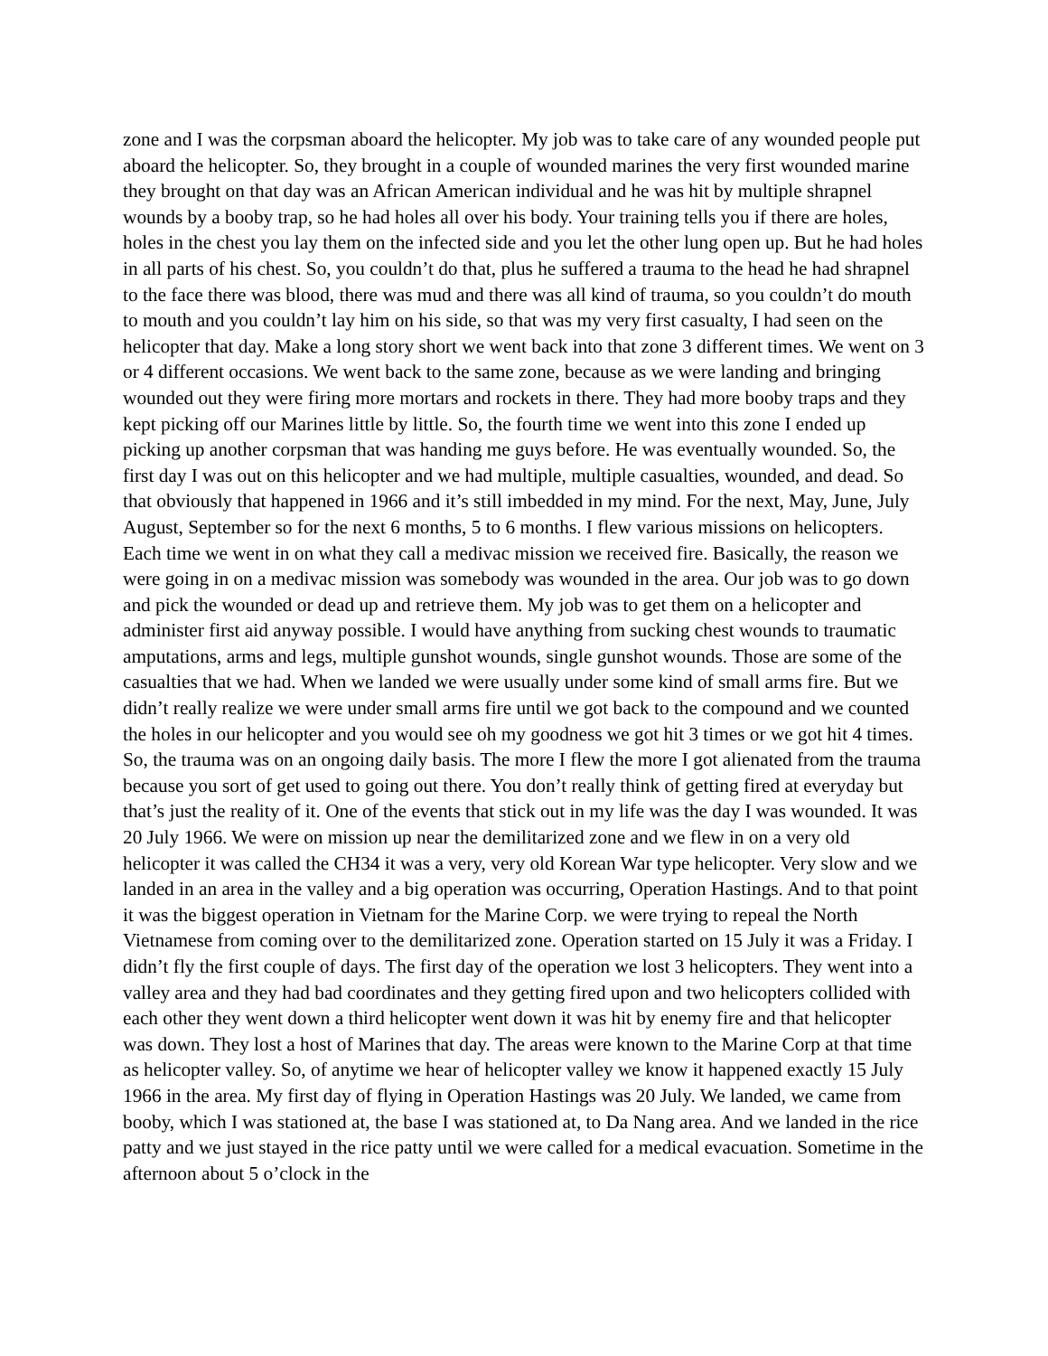zone and I was the corpsman aboard the helicopter. My job was to take care of any wounded people put aboard the helicopter. So, they brought in a couple of wounded marines the very first wounded marine they brought on that day was an African American individual and he was hit by multiple shrapnel wounds by a booby trap, so he had holes all over his body. Your training tells you if there are holes, holes in the chest you lay them on the infected side and you let the other lung open up. But he had holes in all parts of his chest. So, you couldn’t do that, plus he suffered a trauma to the head he had shrapnel to the face there was blood, there was mud and there was all kind of trauma, so you couldn’t do mouth to mouth and you couldn’t lay him on his side, so that was my very first casualty, I had seen on the helicopter that day. Make a long story short we went back into that zone 3 different times. We went on 3 or 4 different occasions. We went back to the same zone, because as we were landing and bringing wounded out they were firing more mortars and rockets in there. They had more booby traps and they kept picking off our Marines little by little. So, the fourth time we went into this zone I ended up picking up another corpsman that was handing me guys before. He was eventually wounded. So, the first day I was out on this helicopter and we had multiple, multiple casualties, wounded, and dead. So that obviously that happened in 1966 and it’s still imbedded in my mind. For the next, May, June, July August, September so for the next 6 months, 5 to 6 months. I flew various missions on helicopters. Each time we went in on what they call a medivac mission we received fire. Basically, the reason we were going in on a medivac mission was somebody was wounded in the area. Our job was to go down and pick the wounded or dead up and retrieve them. My job was to get them on a helicopter and administer first aid anyway possible. I would have anything from sucking chest wounds to traumatic amputations, arms and legs, multiple gunshot wounds, single gunshot wounds. Those are some of the casualties that we had. When we landed we were usually under some kind of small arms fire. But we didn’t really realize we were under small arms fire until we got back to the compound and we counted the holes in our helicopter and you would see oh my goodness we got hit 3 times or we got hit 4 times. So, the trauma was on an ongoing daily basis. The more I flew the more I got alienated from the trauma because you sort of get used to going out there. You don’t really think of getting fired at everyday but that’s just the reality of it. One of the events that stick out in my life was the day I was wounded. It was 20 July 1966. We were on mission up near the demilitarized zone and we flew in on a very old helicopter it was called the CH34 it was a very, very old Korean War type helicopter. Very slow and we landed in an area in the valley and a big operation was occurring, Operation Hastings. And to that point it was the biggest operation in Vietnam for the Marine Corp. we were trying to repeal the North Vietnamese from coming over to the demilitarized zone. Operation started on 15 July it was a Friday. I didn’t fly the first couple of days. The first day of the operation we lost 3 helicopters. They went into a valley area and they had bad coordinates and they getting fired upon and two helicopters collided with each other they went down a third helicopter went down it was hit by enemy fire and that helicopter was down. They lost a host of Marines that day. The areas were known to the Marine Corp at that time as helicopter valley. So, of anytime we hear of helicopter valley we know it happened exactly 15 July 1966 in the area. My first day of flying in Operation Hastings was 20 July. We landed, we came from booby, which I was stationed at, the base I was stationed at, to Da Nang area. And we landed in the rice patty and we just stayed in the rice patty until we were called for a medical evacuation. Sometime in the afternoon about 5 o’clock in the